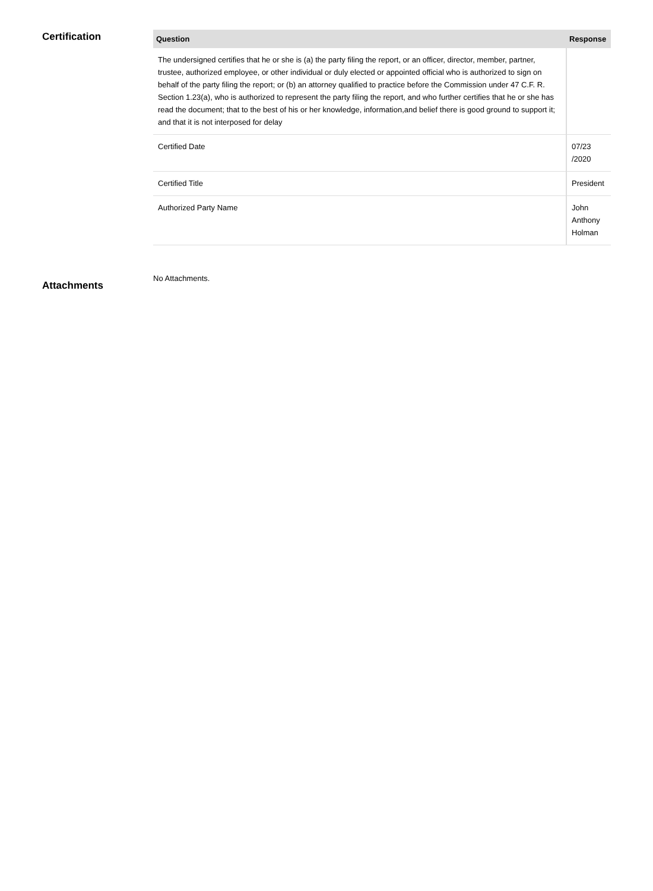Certification
| Question | Response |
| --- | --- |
| The undersigned certifies that he or she is (a) the party filing the report, or an officer, director, member, partner, trustee, authorized employee, or other individual or duly elected or appointed official who is authorized to sign on behalf of the party filing the report; or (b) an attorney qualified to practice before the Commission under 47 C.F. R. Section 1.23(a), who is authorized to represent the party filing the report, and who further certifies that he or she has read the document; that to the best of his or her knowledge, information,and belief there is good ground to support it; and that it is not interposed for delay | |
| Certified Date | 07/23 /2020 |
| Certified Title | President |
| Authorized Party Name | John Anthony Holman |
Attachments
No Attachments.